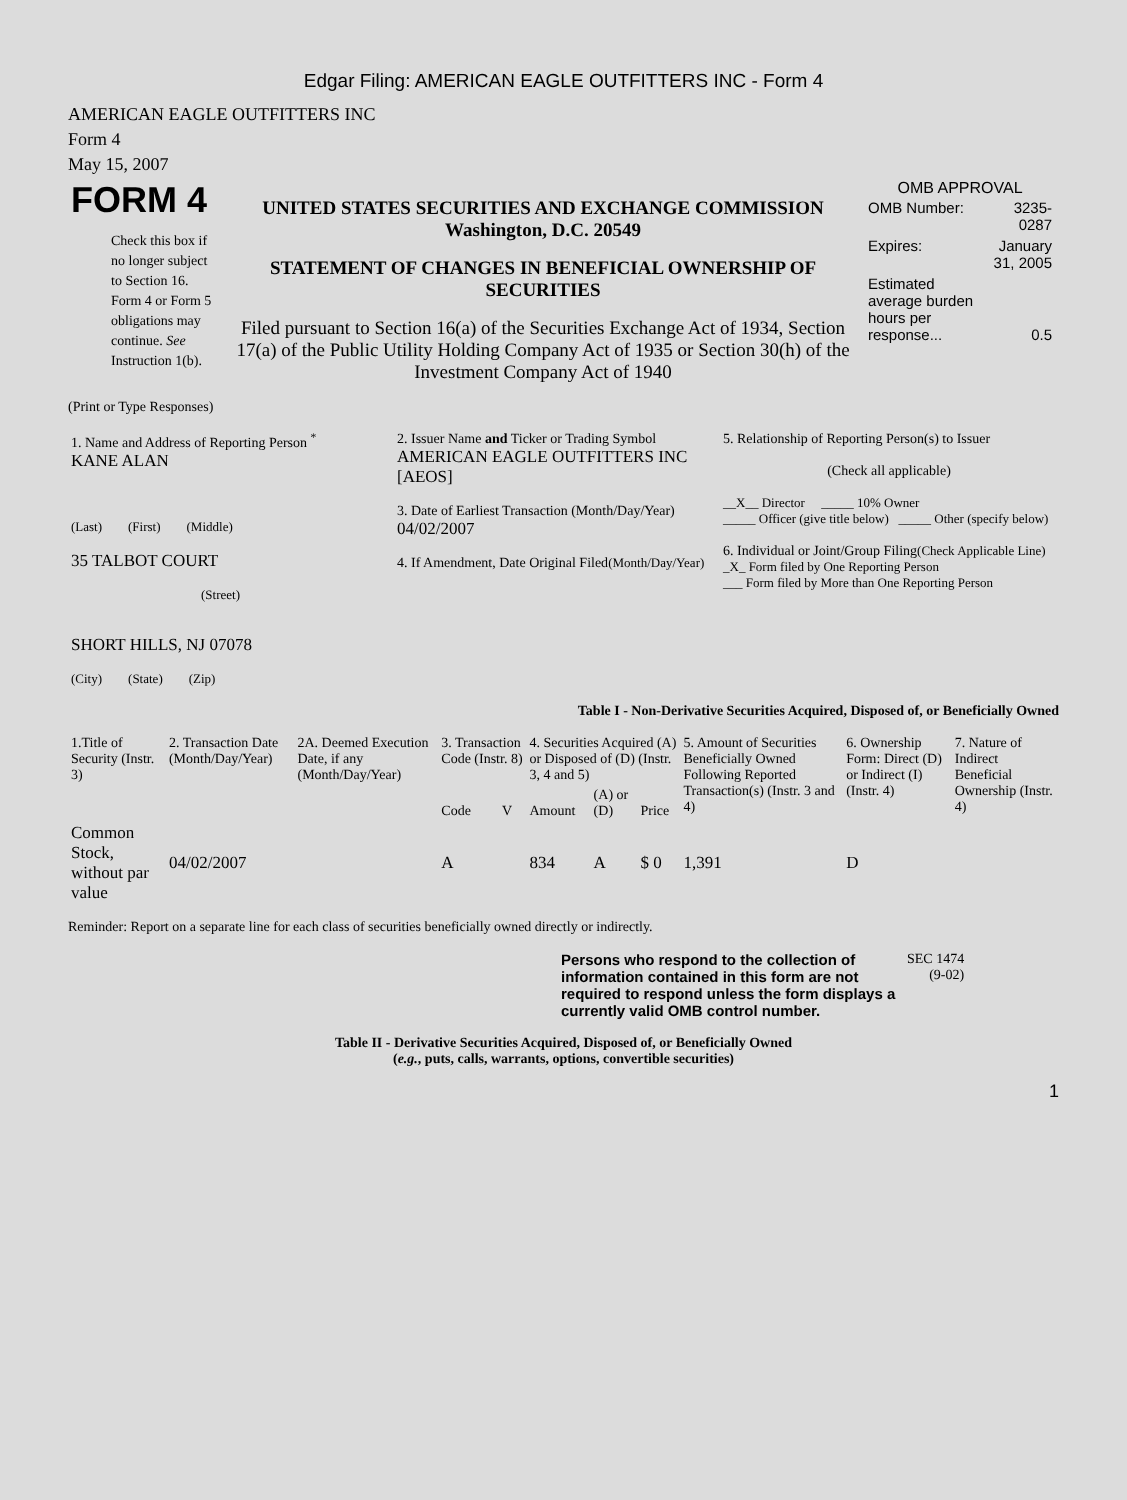Edgar Filing: AMERICAN EAGLE OUTFITTERS INC - Form 4
AMERICAN EAGLE OUTFITTERS INC
Form 4
May 15, 2007
| FORM 4 Check this box if no longer subject to Section 16. Form 4 or Form 5 obligations may continue. See Instruction 1(b). | UNITED STATES SECURITIES AND EXCHANGE COMMISSION Washington, D.C. 20549 STATEMENT OF CHANGES IN BENEFICIAL OWNERSHIP OF SECURITIES Filed pursuant to Section 16(a) of the Securities Exchange Act of 1934, Section 17(a) of the Public Utility Holding Company Act of 1935 or Section 30(h) of the Investment Company Act of 1940 | OMB APPROVAL / OMB Number: / 3235-0287 / / Expires: / January 31, 2005 / / Estimated average burden hours per response... / 0.5 / |
(Print or Type Responses)
| 1. Name and Address of Reporting Person <sup>*</sup> KANE ALAN (Last) (First) (Middle) 35 TALBOT COURT (Street) SHORT HILLS, NJ 07078 (City) (State) (Zip) | 2. Issuer Name and Ticker or Trading Symbol AMERICAN EAGLE OUTFITTERS INC [AEOS] 3. Date of Earliest Transaction (Month/Day/Year) 04/02/2007 4. If Amendment, Date Original Filed (Month/Day/Year) | 5. Relationship of Reporting Person(s) to Issuer (Check all applicable) __X__ Director _____ 10% Owner _____ Officer (give title below) _____ Other (specify below) 6. Individual or Joint/Group Filing (Check Applicable Line) _X_ Form filed by One Reporting Person ___ Form filed by More than One Reporting Person |
Table I - Non-Derivative Securities Acquired, Disposed of, or Beneficially Owned
| 1.Title of Security (Instr. 3) | 2. Transaction Date (Month/Day/Year) | 2A. Deemed Execution Date, if any (Month/Day/Year) | 3. Transaction Code (Instr. 8) | | 4. Securities Acquired (A) or Disposed of (D) (Instr. 3, 4 and 5) | | | 5. Amount of Securities Beneficially Owned Following Reported Transaction(s) (Instr. 3 and 4) | 6. Ownership Form: Direct (D) or Indirect (I) (Instr. 4) | 7. Nature of Indirect Beneficial Ownership (Instr. 4) |
| --- | --- | --- | --- | --- | --- | --- | --- | --- | --- | --- |
| | | | Code | V | Amount | (A) or (D) | Price | | | |
| Common Stock, without par value | 04/02/2007 | | A | | 834 | A | $ 0 | 1,391 | D | |
Reminder: Report on a separate line for each class of securities beneficially owned directly or indirectly.
| Persons who respond to the collection of information contained in this form are not required to respond unless the form displays a currently valid OMB control number. | SEC 1474 (9-02) |
Table II - Derivative Securities Acquired, Disposed of, or Beneficially Owned
(e.g., puts, calls, warrants, options, convertible securities)
1